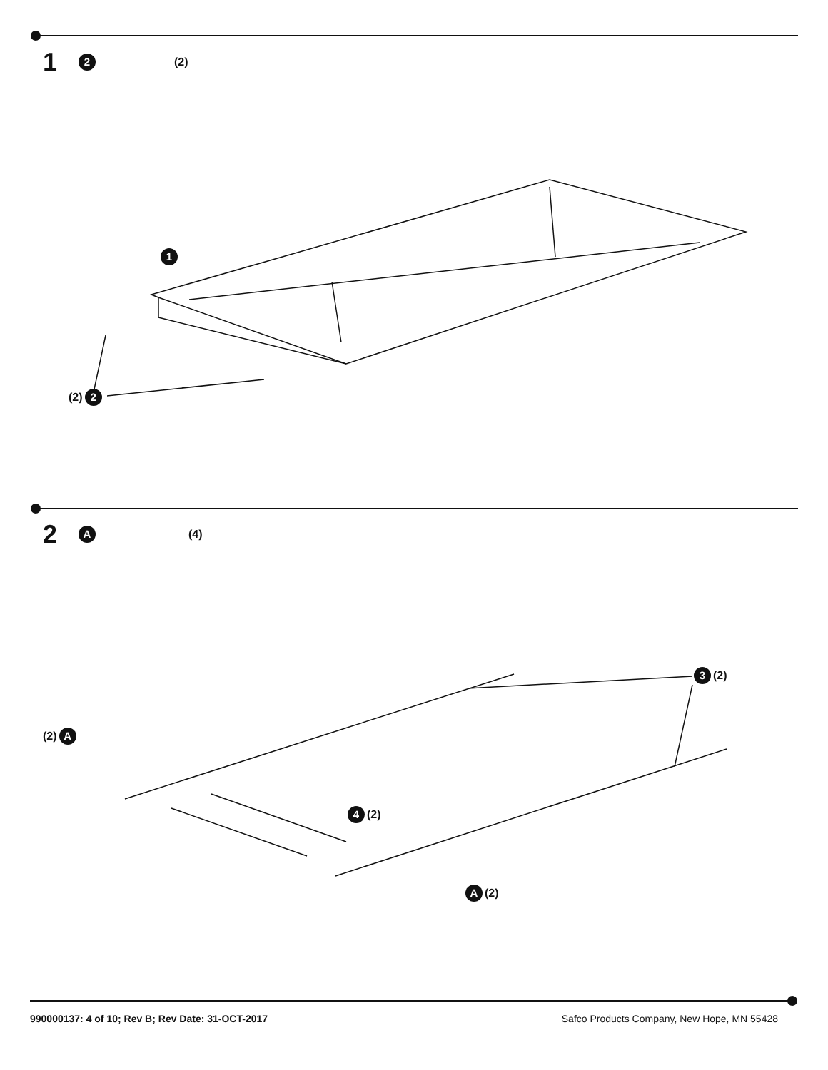1 2 (2)
2 A (4)
1
(2) 2
3 (2)
(2) A
4 (2)
A (2)
990000137: 4 of 10; Rev B; Rev Date: 31-OCT-2017 Safco Products Company, New Hope, MN 55428